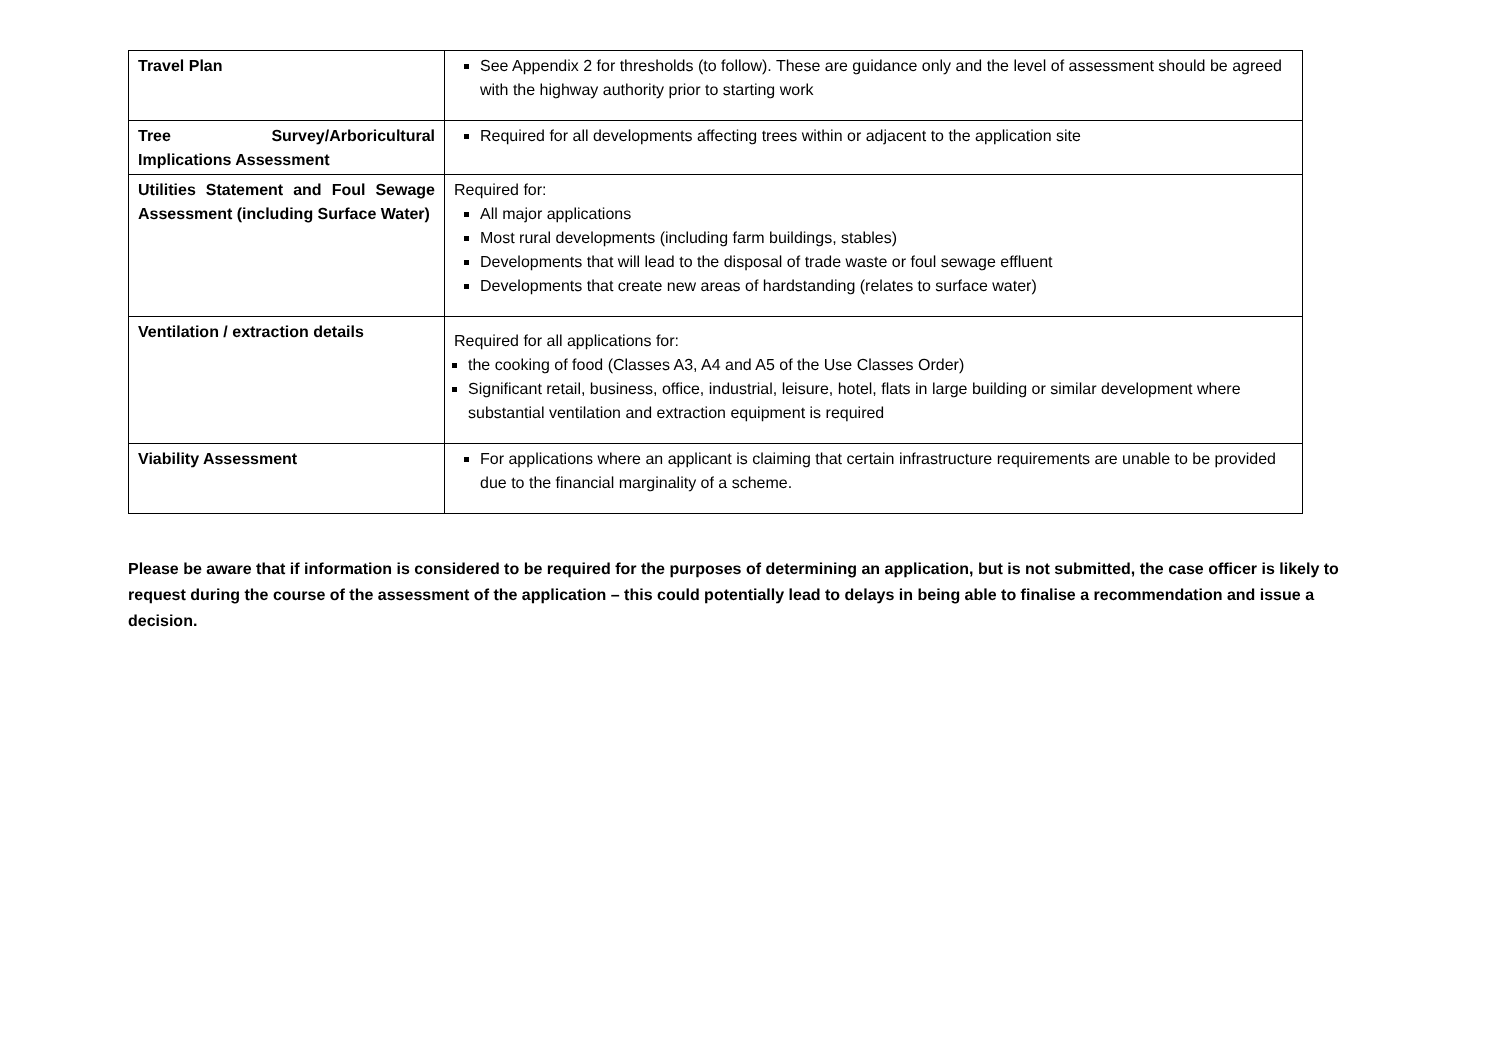| Travel Plan | See Appendix 2 for thresholds (to follow). These are guidance only and the level of assessment should be agreed with the highway authority prior to starting work |
| Tree Survey/Arboricultural Implications Assessment | Required for all developments affecting trees within or adjacent to the application site |
| Utilities Statement and Foul Sewage Assessment (including Surface Water) | Required for: All major applications Most rural developments (including farm buildings, stables) Developments that will lead to the disposal of trade waste or foul sewage effluent Developments that create new areas of hardstanding (relates to surface water) |
| Ventilation / extraction details | Required for all applications for: the cooking of food (Classes A3, A4 and A5 of the Use Classes Order) Significant retail, business, office, industrial, leisure, hotel, flats in large building or similar development where substantial ventilation and extraction equipment is required |
| Viability Assessment | For applications where an applicant is claiming that certain infrastructure requirements are unable to be provided due to the financial marginality of a scheme. |
Please be aware that if information is considered to be required for the purposes of determining an application, but is not submitted, the case officer is likely to request during the course of the assessment of the application – this could potentially lead to delays in being able to finalise a recommendation and issue a decision.